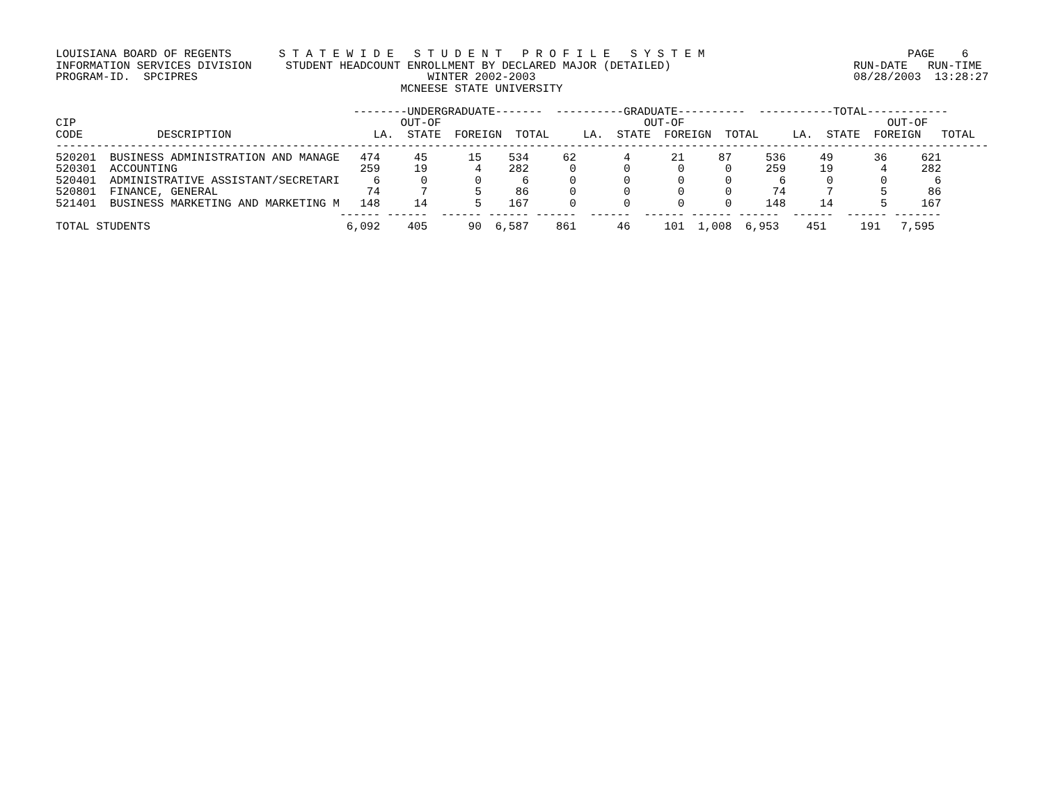LOUISIANA BOARD OF REGENTS       S T A T E W I D E   S T U D E N T   P R O F I L E   S Y S T E M                              PAGE    6
INFORMATION SERVICES DIVISION     STUDENT HEADCOUNT ENROLLMENT BY DECLARED MAJOR (DETAILED)                           RUN-DATE   RUN-TIME
PROGRAM-ID.  SPCIPRES                                  WINTER 2002-2003                                               08/28/2003  13:28:27
                                                   MCNEESE STATE UNIVERSITY

                                            --------UNDERGRADUATE-------  ----------GRADUATE----------  -----------TOTAL------------
CIP                                                OUT-OF                              OUT-OF                              OUT-OF
CODE           DESCRIPTION                     LA.  STATE  FOREIGN  TOTAL     LA.  STATE  FOREIGN  TOTAL     LA.  STATE  FOREIGN   TOTAL
------------------------------------------------------------------------------------------------------------------------------------------
520201  BUSINESS ADMINISTRATION AND MANAGE   474     45      15    534     62       4      21     87     536     49      36     621
520301  ACCOUNTING                           259     19       4    282      0       0       0      0     259     19       4     282
520401  ADMINISTRATIVE ASSISTANT/SECRETARI     6      0       0      6      0       0       0      0       6      0       0       6
520801  FINANCE, GENERAL                      74      7       5     86      0       0       0      0      74      7       5      86
521401  BUSINESS MARKETING AND MARKETING M   148     14       5    167      0       0       0      0     148     14       5     167
                                          ------ ------  ------ ------ ------  ------  ------ ------ ------  ------  ------ -------
TOTAL STUDENTS                             6,092    405      90  6,587    861      46     101  1,008  6,953    451     191   7,595